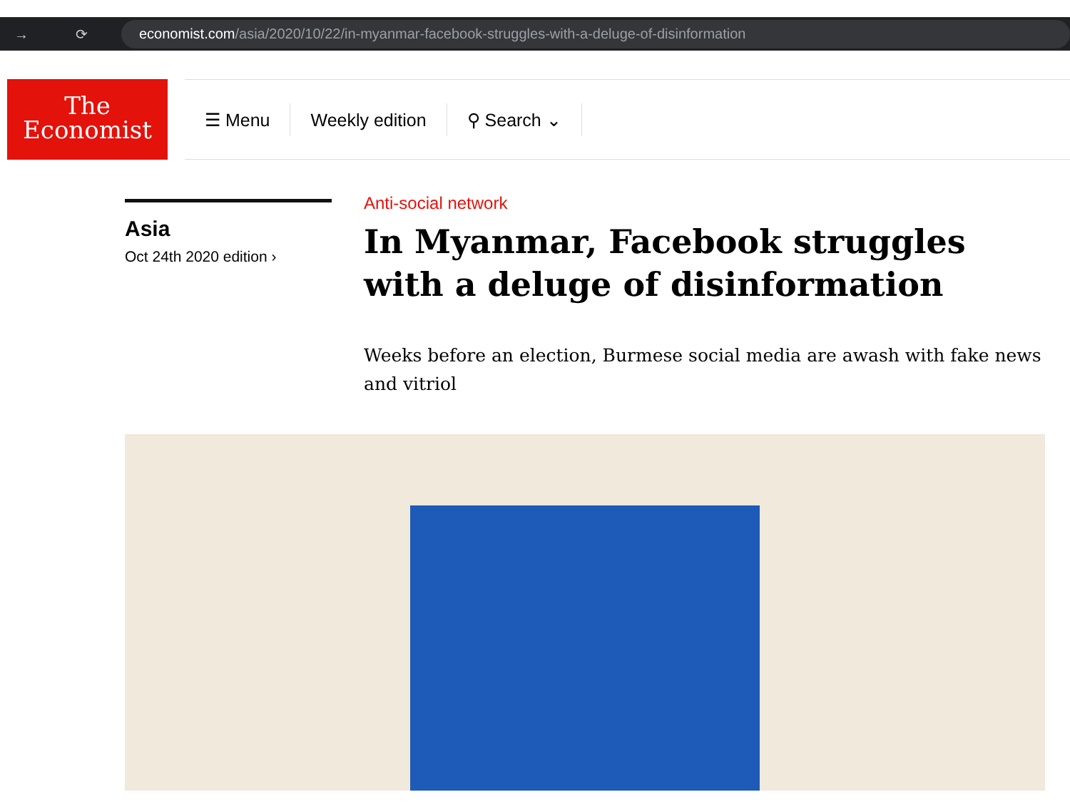→ ⟳
economist.com /asia/2020/10/22/in-myanmar-facebook-struggles-with-a-deluge-of-disinformation
The
Economist
☰ Menu Weekly edition ⚲ Search ⌄
Asia
Oct 24th 2020 edition ›
Anti-social network
In Myanmar, Facebook struggles with a deluge of disinformation
Weeks before an election, Burmese social media are awash with fake news and vitriol